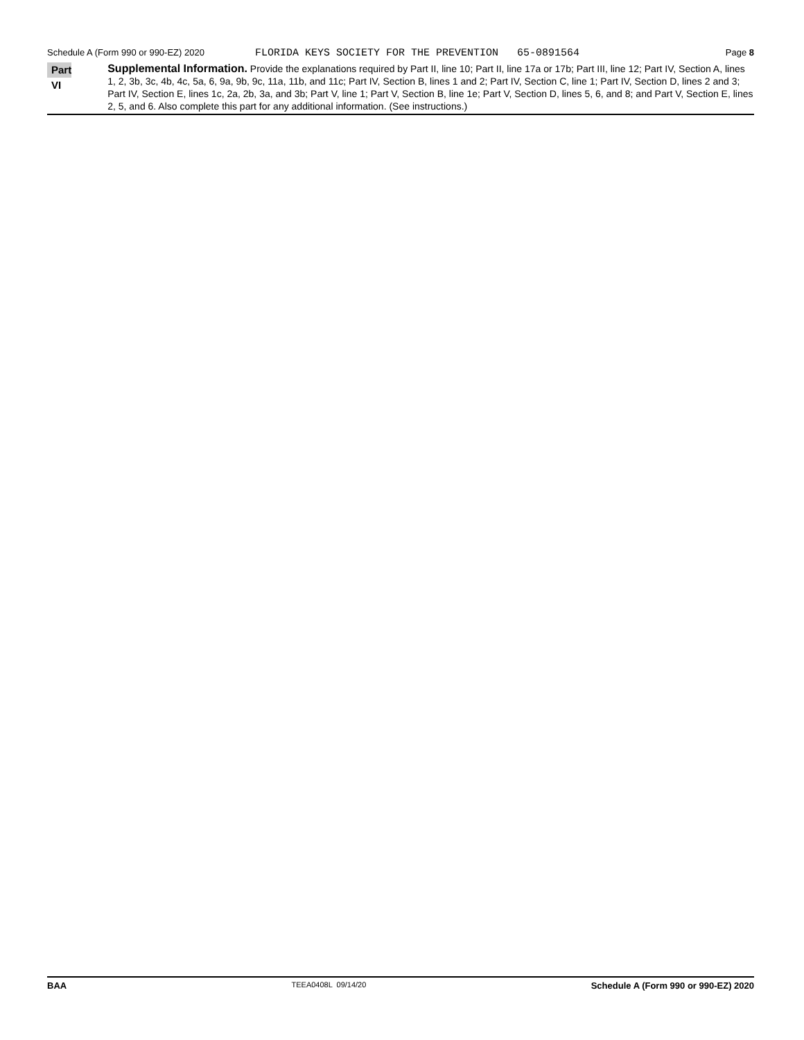Schedule A (Form 990 or 990-EZ) 2020 FLORIDA KEYS SOCIETY FOR THE PREVENTION 65-0891564 Page 8
Part VI
Supplemental Information. Provide the explanations required by Part II, line 10; Part II, line 17a or 17b; Part III, line 12; Part IV, Section A, lines 1, 2, 3b, 3c, 4b, 4c, 5a, 6, 9a, 9b, 9c, 11a, 11b, and 11c; Part IV, Section B, lines 1 and 2; Part IV, Section C, line 1; Part IV, Section D, lines 2 and 3; Part IV, Section E, lines 1c, 2a, 2b, 3a, and 3b; Part V, line 1; Part V, Section B, line 1e; Part V, Section D, lines 5, 6, and 8; and Part V, Section E, lines 2, 5, and 6. Also complete this part for any additional information. (See instructions.)
BAA TEEA0408L 09/14/20 Schedule A (Form 990 or 990-EZ) 2020